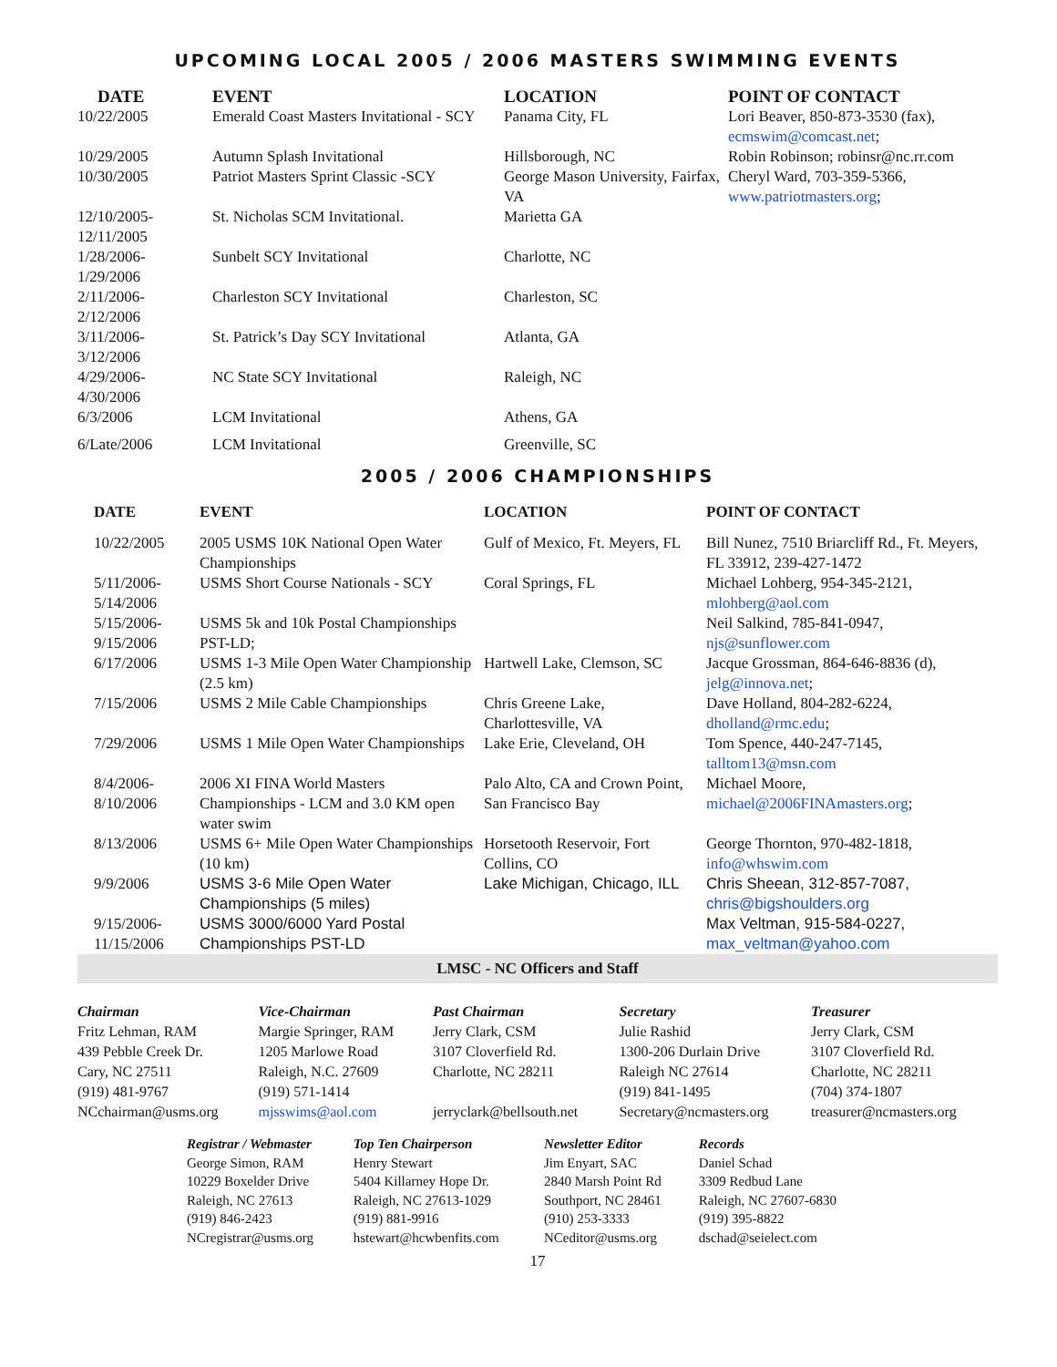UPCOMING LOCAL 2005 / 2006 MASTERS SWIMMING EVENTS
| DATE | EVENT | LOCATION | POINT OF CONTACT |
| --- | --- | --- | --- |
| 10/22/2005 | Emerald Coast Masters Invitational - SCY | Panama City, FL | Lori Beaver, 850-873-3530 (fax), ecmswim@comcast.net ; |
| 10/29/2005 | Autumn Splash Invitational | Hillsborough, NC | Robin Robinson; robinsr@nc.rr.com |
| 10/30/2005 | Patriot Masters Sprint Classic -SCY | George Mason University, Fairfax, VA | Cheryl Ward, 703-359-5366, www.patriotmasters.org ; |
| 12/10/2005- 12/11/2005 | St. Nicholas SCM Invitational. | Marietta GA | |
| 1/28/2006- 1/29/2006 | Sunbelt SCY Invitational | Charlotte, NC | |
| 2/11/2006- 2/12/2006 | Charleston SCY Invitational | Charleston, SC | |
| 3/11/2006- 3/12/2006 | St. Patrick’s Day SCY Invitational | Atlanta, GA | |
| 4/29/2006- 4/30/2006 | NC State SCY Invitational | Raleigh, NC | |
| 6/3/2006 | LCM Invitational | Athens, GA | |
| 6/Late/2006 | LCM Invitational | Greenville, SC | |
2005 / 2006 CHAMPIONSHIPS
| DATE | EVENT | LOCATION | POINT OF CONTACT |
| --- | --- | --- | --- |
| 10/22/2005 | 2005 USMS 10K National Open Water Championships | Gulf of Mexico, Ft. Meyers, FL | Bill Nunez, 7510 Briarcliff Rd., Ft. Meyers, FL 33912, 239-427-1472 |
| 5/11/2006- 5/14/2006 | USMS Short Course Nationals - SCY | Coral Springs, FL | Michael Lohberg, 954-345-2121, mlohberg@aol.com |
| 5/15/2006- 9/15/2006 | USMS 5k and 10k Postal Championships PST-LD; | | Neil Salkind, 785-841-0947, njs@sunflower.com |
| 6/17/2006 | USMS 1-3 Mile Open Water Championship (2.5 km) | Hartwell Lake, Clemson, SC | Jacque Grossman, 864-646-8836 (d), jelg@innova.net ; |
| 7/15/2006 | USMS 2 Mile Cable Championships | Chris Greene Lake, Charlottesville, VA | Dave Holland, 804-282-6224, dholland@rmc.edu ; |
| 7/29/2006 | USMS 1 Mile Open Water Championships | Lake Erie, Cleveland, OH | Tom Spence, 440-247-7145, talltom13@msn.com |
| 8/4/2006- 8/10/2006 | 2006 XI FINA World Masters Championships - LCM and 3.0 KM open water swim | Palo Alto, CA and Crown Point, San Francisco Bay | Michael Moore, michael@2006FINAmasters.org ; |
| 8/13/2006 | USMS 6+ Mile Open Water Championships (10 km) | Horsetooth Reservoir, Fort Collins, CO | George Thornton, 970-482-1818, info@whswim.com |
| 9/9/2006 | USMS 3-6 Mile Open Water Championships (5 miles) | Lake Michigan, Chicago, ILL | Chris Sheean, 312-857-7087, chris@bigshoulders.org |
| 9/15/2006- 11/15/2006 | USMS 3000/6000 Yard Postal Championships PST-LD | | Max Veltman, 915-584-0227, max_veltman@yahoo.com |
LMSC - NC Officers and Staff
| Chairman Fritz Lehman, RAM 439 Pebble Creek Dr. Cary, NC 27511 (919) 481-9767 NCchairman@usms.org | Vice-Chairman Margie Springer, RAM 1205 Marlowe Road Raleigh, N.C. 27609 (919) 571-1414 mjsswims@aol.com | Past Chairman Jerry Clark, CSM 3107 Cloverfield Rd. Charlotte, NC 28211 jerryclark@bellsouth.net | Secretary Julie Rashid 1300-206 Durlain Drive Raleigh NC 27614 (919) 841-1495 Secretary@ncmasters.org | Treasurer Jerry Clark, CSM 3107 Cloverfield Rd. Charlotte, NC 28211 (704) 374-1807 treasurer@ncmasters.org |
| Registrar / Webmaster George Simon, RAM 10229 Boxelder Drive Raleigh, NC 27613 (919) 846-2423 NCregistrar@usms.org | Top Ten Chairperson Henry Stewart 5404 Killarney Hope Dr. Raleigh, NC 27613-1029 (919) 881-9916 hstewart@hcwbenfits.com | Newsletter Editor Jim Enyart, SAC 2840 Marsh Point Rd Southport, NC 28461 (910) 253-3333 NCeditor@usms.org | Records Daniel Schad 3309 Redbud Lane Raleigh, NC 27607-6830 (919) 395-8822 dschad@seielect.com |
17